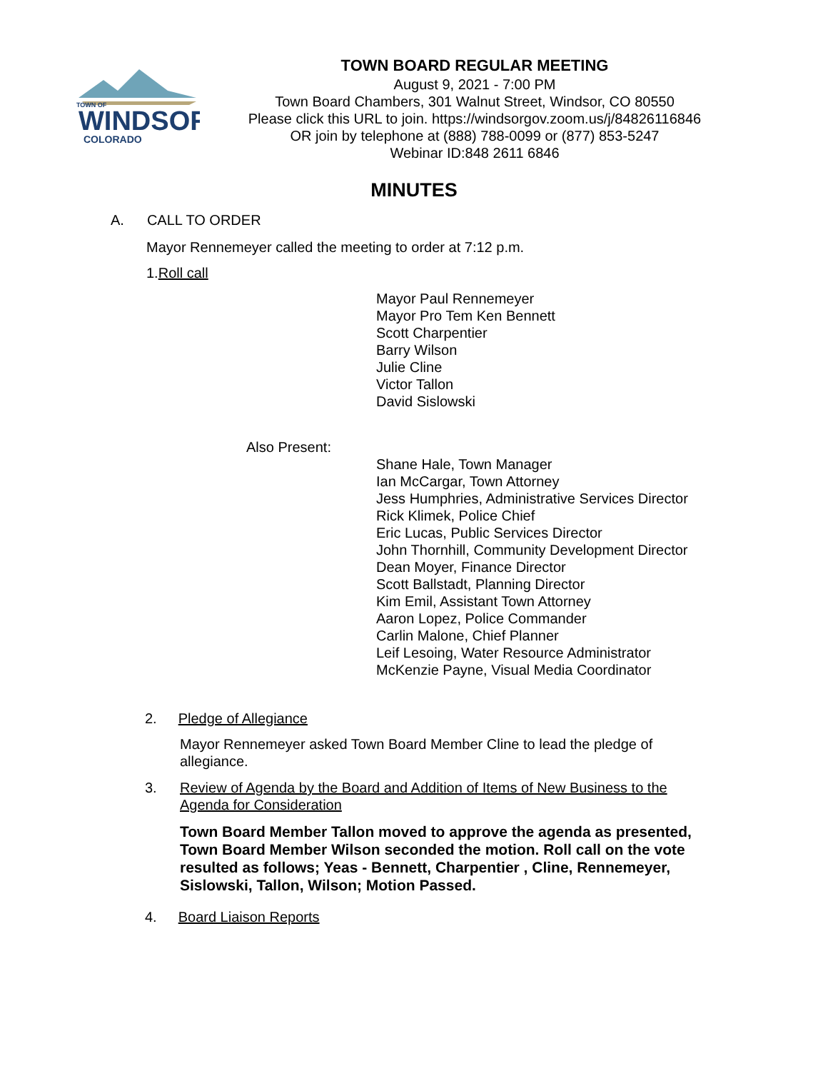TOWN OF
WINDSOR
COLORADO
TOWN BOARD REGULAR MEETING
August 9, 2021 - 7:00 PM
Town Board Chambers, 301 Walnut Street, Windsor, CO 80550
Please click this URL to join. https://windsorgov.zoom.us/j/84826116846
OR join by telephone at (888) 788-0099 or (877) 853-5247
Webinar ID:848 2611 6846
MINUTES
A. CALL TO ORDER
Mayor Rennemeyer called the meeting to order at 7:12 p.m.
1.Roll call
Mayor Paul Rennemeyer
Mayor Pro Tem Ken Bennett
Scott Charpentier
Barry Wilson
Julie Cline
Victor Tallon
David Sislowski
Also Present:
Shane Hale, Town Manager
Ian McCargar, Town Attorney
Jess Humphries, Administrative Services Director
Rick Klimek, Police Chief
Eric Lucas, Public Services Director
John Thornhill, Community Development Director
Dean Moyer, Finance Director
Scott Ballstadt, Planning Director
Kim Emil, Assistant Town Attorney
Aaron Lopez, Police Commander
Carlin Malone, Chief Planner
Leif Lesoing, Water Resource Administrator
McKenzie Payne, Visual Media Coordinator
2. Pledge of Allegiance
Mayor Rennemeyer asked Town Board Member Cline to lead the pledge of allegiance.
3. Review of Agenda by the Board and Addition of Items of New Business to the Agenda for Consideration
Town Board Member Tallon moved to approve the agenda as presented, Town Board Member Wilson seconded the motion. Roll call on the vote resulted as follows; Yeas - Bennett, Charpentier , Cline, Rennemeyer, Sislowski, Tallon, Wilson; Motion Passed.
4. Board Liaison Reports